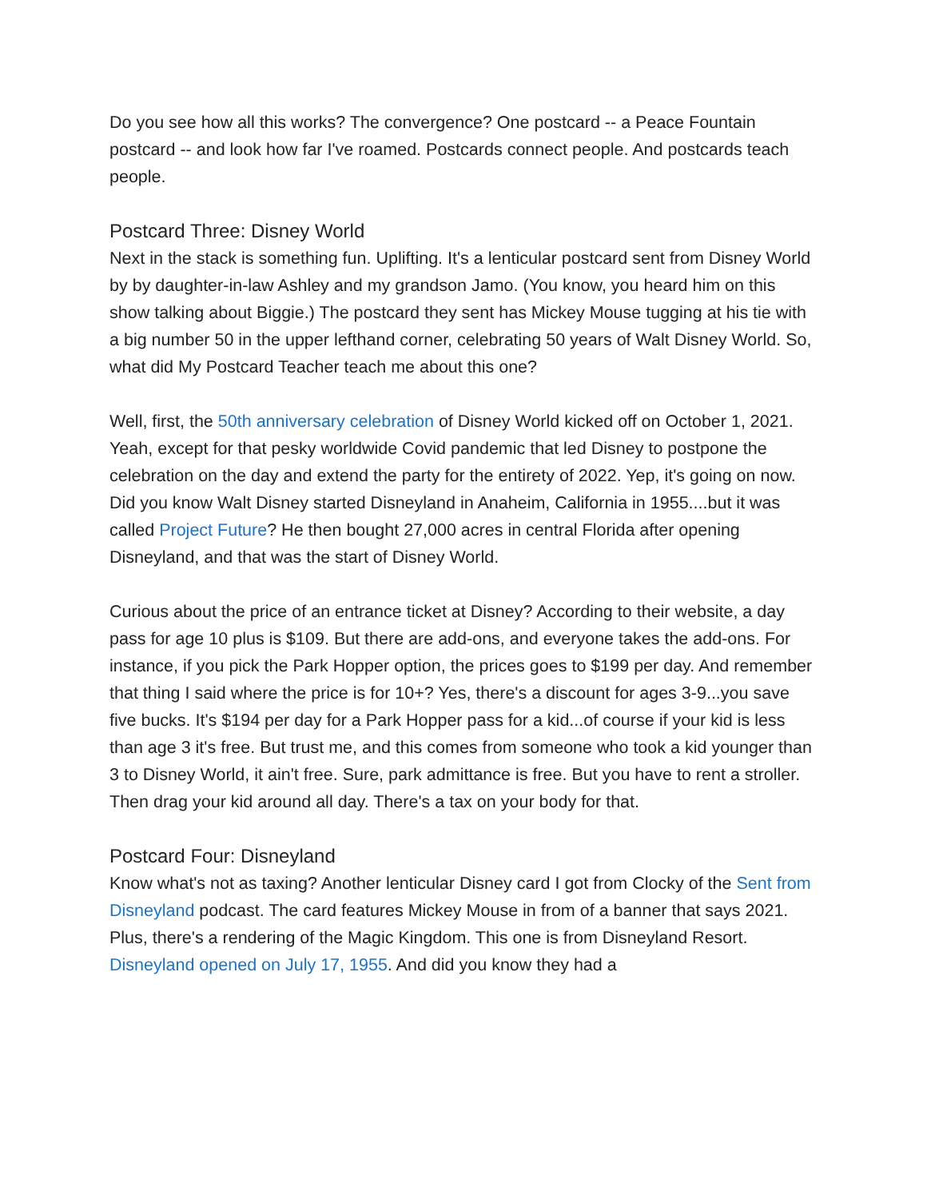Do you see how all this works? The convergence? One postcard -- a Peace Fountain postcard -- and look how far I've roamed. Postcards connect people. And postcards teach people.
Postcard Three: Disney World
Next in the stack is something fun. Uplifting. It's a lenticular postcard sent from Disney World by by daughter-in-law Ashley and my grandson Jamo. (You know, you heard him on this show talking about Biggie.) The postcard they sent has Mickey Mouse tugging at his tie with a big number 50 in the upper lefthand corner, celebrating 50 years of Walt Disney World. So, what did My Postcard Teacher teach me about this one?
Well, first, the 50th anniversary celebration of Disney World kicked off on October 1, 2021. Yeah, except for that pesky worldwide Covid pandemic that led Disney to postpone the celebration on the day and extend the party for the entirety of 2022. Yep, it's going on now. Did you know Walt Disney started Disneyland in Anaheim, California in 1955....but it was called Project Future? He then bought 27,000 acres in central Florida after opening Disneyland, and that was the start of Disney World.
Curious about the price of an entrance ticket at Disney? According to their website, a day pass for age 10 plus is $109. But there are add-ons, and everyone takes the add-ons. For instance, if you pick the Park Hopper option, the prices goes to $199 per day. And remember that thing I said where the price is for 10+? Yes, there's a discount for ages 3-9...you save five bucks. It's $194 per day for a Park Hopper pass for a kid...of course if your kid is less than age 3 it's free. But trust me, and this comes from someone who took a kid younger than 3 to Disney World, it ain't free. Sure, park admittance is free. But you have to rent a stroller. Then drag your kid around all day. There's a tax on your body for that.
Postcard Four: Disneyland
Know what's not as taxing? Another lenticular Disney card I got from Clocky of the Sent from Disneyland podcast. The card features Mickey Mouse in from of a banner that says 2021. Plus, there's a rendering of the Magic Kingdom. This one is from Disneyland Resort. Disneyland opened on July 17, 1955. And did you know they had a